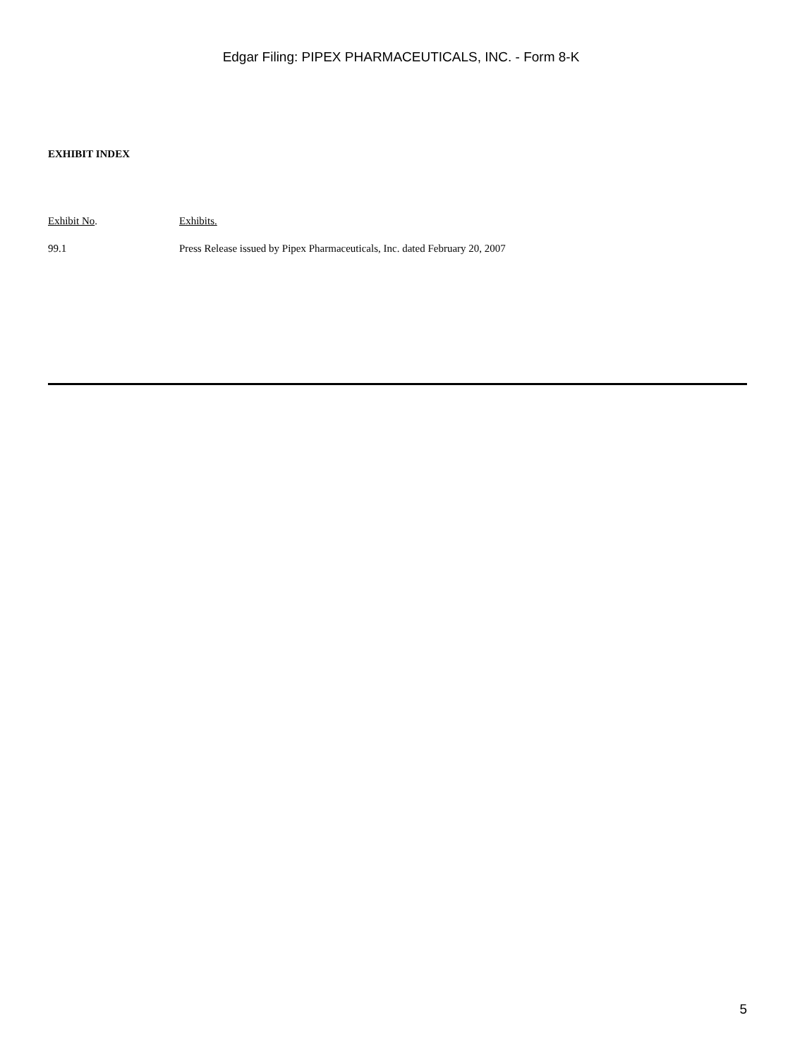Edgar Filing: PIPEX PHARMACEUTICALS, INC. - Form 8-K
EXHIBIT INDEX
| Exhibit No . | Exhibits. |
| 99.1 | Press Release issued by Pipex Pharmaceuticals, Inc. dated February 20, 2007 |
5